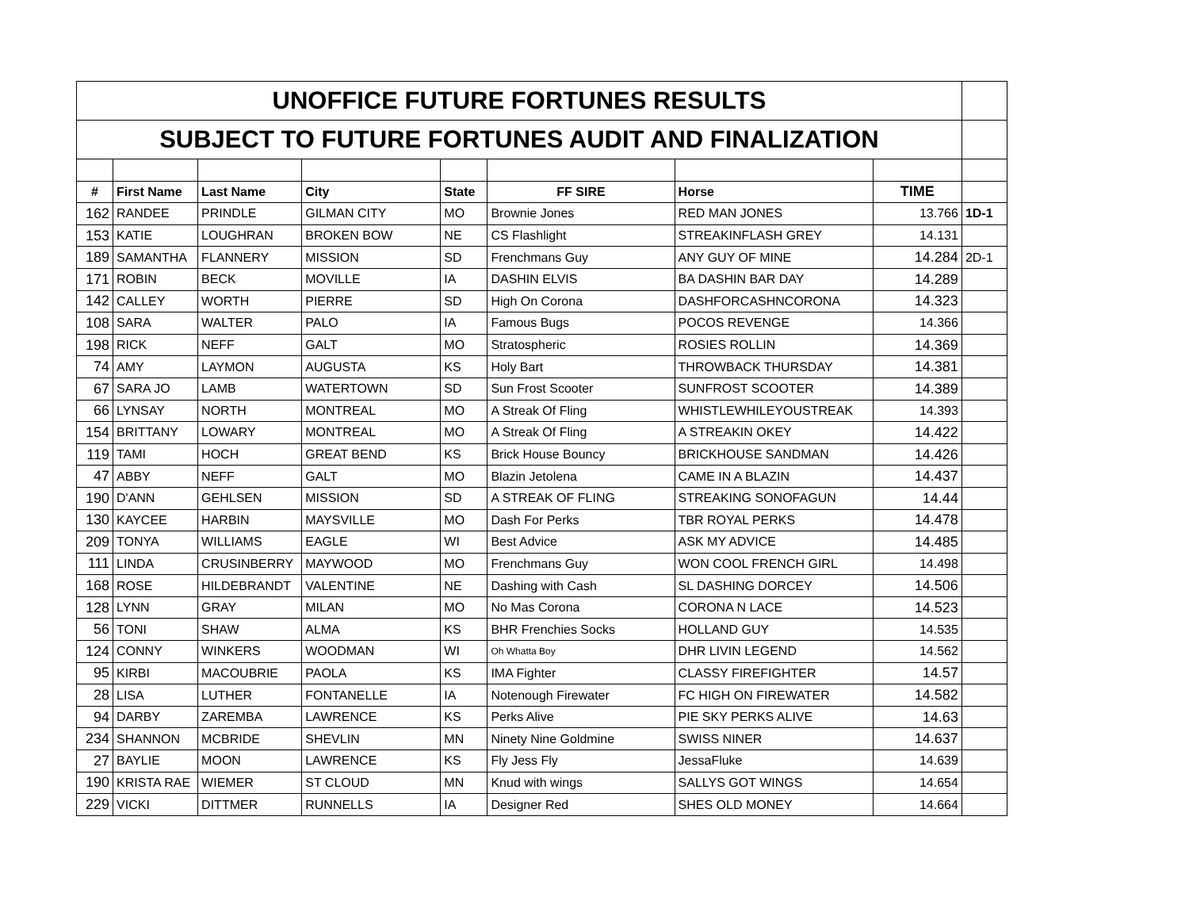| UNOFFICE FUTURE FORTUNES RESULTS | | | | | | | | |
| SUBJECT TO FUTURE FORTUNES AUDIT AND FINALIZATION | | | | | | | | |
| # | First Name | Last Name | City | State | FF SIRE | Horse | TIME | |
| 162 | RANDEE | PRINDLE | GILMAN CITY | MO | Brownie Jones | RED MAN JONES | 13.766 | 1D-1 |
| 153 | KATIE | LOUGHRAN | BROKEN BOW | NE | CS Flashlight | STREAKINFLASH GREY | 14.131 | |
| 189 | SAMANTHA | FLANNERY | MISSION | SD | Frenchmans Guy | ANY GUY OF MINE | 14.284 | 2D-1 |
| 171 | ROBIN | BECK | MOVILLE | IA | DASHIN ELVIS | BA DASHIN BAR DAY | 14.289 | |
| 142 | CALLEY | WORTH | PIERRE | SD | High On Corona | DASHFORCASHNCORONA | 14.323 | |
| 108 | SARA | WALTER | PALO | IA | Famous Bugs | POCOS REVENGE | 14.366 | |
| 198 | RICK | NEFF | GALT | MO | Stratospheric | ROSIES ROLLIN | 14.369 | |
| 74 | AMY | LAYMON | AUGUSTA | KS | Holy Bart | THROWBACK THURSDAY | 14.381 | |
| 67 | SARA JO | LAMB | WATERTOWN | SD | Sun Frost Scooter | SUNFROST SCOOTER | 14.389 | |
| 66 | LYNSAY | NORTH | MONTREAL | MO | A Streak Of Fling | WHISTLEWHILEYOUSTREAK | 14.393 | |
| 154 | BRITTANY | LOWARY | MONTREAL | MO | A Streak Of Fling | A STREAKIN OKEY | 14.422 | |
| 119 | TAMI | HOCH | GREAT BEND | KS | Brick House Bouncy | BRICKHOUSE SANDMAN | 14.426 | |
| 47 | ABBY | NEFF | GALT | MO | Blazin Jetolena | CAME IN A BLAZIN | 14.437 | |
| 190 | D'ANN | GEHLSEN | MISSION | SD | A STREAK OF FLING | STREAKING SONOFAGUN | 14.44 | |
| 130 | KAYCEE | HARBIN | MAYSVILLE | MO | Dash For Perks | TBR ROYAL PERKS | 14.478 | |
| 209 | TONYA | WILLIAMS | EAGLE | WI | Best Advice | ASK MY ADVICE | 14.485 | |
| 111 | LINDA | CRUSINBERRY | MAYWOOD | MO | Frenchmans Guy | WON COOL FRENCH GIRL | 14.498 | |
| 168 | ROSE | HILDEBRANDT | VALENTINE | NE | Dashing with Cash | SL DASHING DORCEY | 14.506 | |
| 128 | LYNN | GRAY | MILAN | MO | No Mas Corona | CORONA N LACE | 14.523 | |
| 56 | TONI | SHAW | ALMA | KS | BHR Frenchies Socks | HOLLAND GUY | 14.535 | |
| 124 | CONNY | WINKERS | WOODMAN | WI | Oh Whatta Boy | DHR LIVIN LEGEND | 14.562 | |
| 95 | KIRBI | MACOUBRIE | PAOLA | KS | IMA Fighter | CLASSY FIREFIGHTER | 14.57 | |
| 28 | LISA | LUTHER | FONTANELLE | IA | Notenough Firewater | FC HIGH ON FIREWATER | 14.582 | |
| 94 | DARBY | ZAREMBA | LAWRENCE | KS | Perks Alive | PIE SKY PERKS ALIVE | 14.63 | |
| 234 | SHANNON | MCBRIDE | SHEVLIN | MN | Ninety Nine Goldmine | SWISS NINER | 14.637 | |
| 27 | BAYLIE | MOON | LAWRENCE | KS | Fly Jess Fly | JessaFluke | 14.639 | |
| 190 | KRISTA RAE | WIEMER | ST CLOUD | MN | Knud with wings | SALLYS GOT WINGS | 14.654 | |
| 229 | VICKI | DITTMER | RUNNELLS | IA | Designer Red | SHES OLD MONEY | 14.664 | |